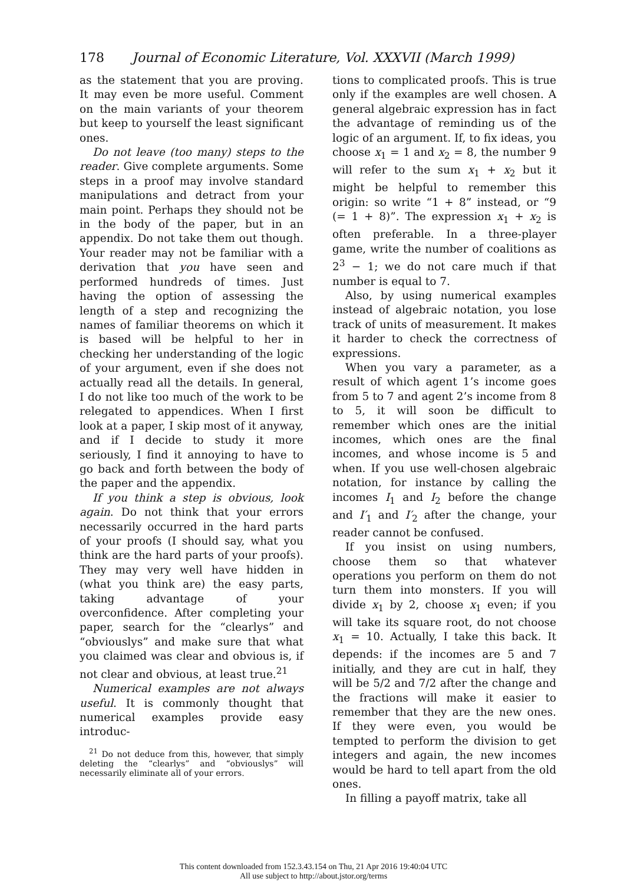178 Journal of Economic Literature, Vol. XXXVII (March 1999)
as the statement that you are proving. It may even be more useful. Comment on the main variants of your theorem but keep to yourself the least significant ones.
Do not leave (too many) steps to the reader. Give complete arguments. Some steps in a proof may involve standard manipulations and detract from your main point. Perhaps they should not be in the body of the paper, but in an appendix. Do not take them out though. Your reader may not be familiar with a derivation that you have seen and performed hundreds of times. Just having the option of assessing the length of a step and recognizing the names of familiar theorems on which it is based will be helpful to her in checking her understanding of the logic of your argument, even if she does not actually read all the details. In general, I do not like too much of the work to be relegated to appendices. When I first look at a paper, I skip most of it anyway, and if I decide to study it more seriously, I find it annoying to have to go back and forth between the body of the paper and the appendix.
If you think a step is obvious, look again. Do not think that your errors necessarily occurred in the hard parts of your proofs (I should say, what you think are the hard parts of your proofs). They may very well have hidden in (what you think are) the easy parts, taking advantage of your overconfidence. After completing your paper, search for the “clearlys” and “obviouslys” and make sure that what you claimed was clear and obvious is, if not clear and obvious, at least true.<sup>21</sup>
Numerical examples are not always useful. It is commonly thought that numerical examples provide easy introduc-
<sup>21</sup> Do not deduce from this, however, that simply deleting the “clearlys” and “obviouslys” will necessarily eliminate all of your errors.
tions to complicated proofs. This is true only if the examples are well chosen. A general algebraic expression has in fact the advantage of reminding us of the logic of an argument. If, to fix ideas, you choose x<sub>1</sub> = 1 and x<sub>2</sub> = 8, the number 9 will refer to the sum x<sub>1</sub> + x<sub>2</sub> but it might be helpful to remember this origin: so write “1 + 8” instead, or “9 (= 1 + 8)”. The expression x<sub>1</sub> + x<sub>2</sub> is often preferable. In a three-player game, write the number of coalitions as 2<sup>3</sup> − 1; we do not care much if that number is equal to 7.
Also, by using numerical examples instead of algebraic notation, you lose track of units of measurement. It makes it harder to check the correctness of expressions.
When you vary a parameter, as a result of which agent 1’s income goes from 5 to 7 and agent 2’s income from 8 to 5, it will soon be difficult to remember which ones are the initial incomes, which ones are the final incomes, and whose income is 5 and when. If you use well-chosen algebraic notation, for instance by calling the incomes I<sub>1</sub> and I<sub>2</sub> before the change and I′<sub>1</sub> and I′<sub>2</sub> after the change, your reader cannot be confused.
If you insist on using numbers, choose them so that whatever operations you perform on them do not turn them into monsters. If you will divide x<sub>1</sub> by 2, choose x<sub>1</sub> even; if you will take its square root, do not choose x<sub>1</sub> = 10. Actually, I take this back. It depends: if the incomes are 5 and 7 initially, and they are cut in half, they will be 5/2 and 7/2 after the change and the fractions will make it easier to remember that they are the new ones. If they were even, you would be tempted to perform the division to get integers and again, the new incomes would be hard to tell apart from the old ones.
In filling a payoff matrix, take all
This content downloaded from 152.3.43.154 on Thu, 21 Apr 2016 19:40:04 UTC
All use subject to http://about.jstor.org/terms